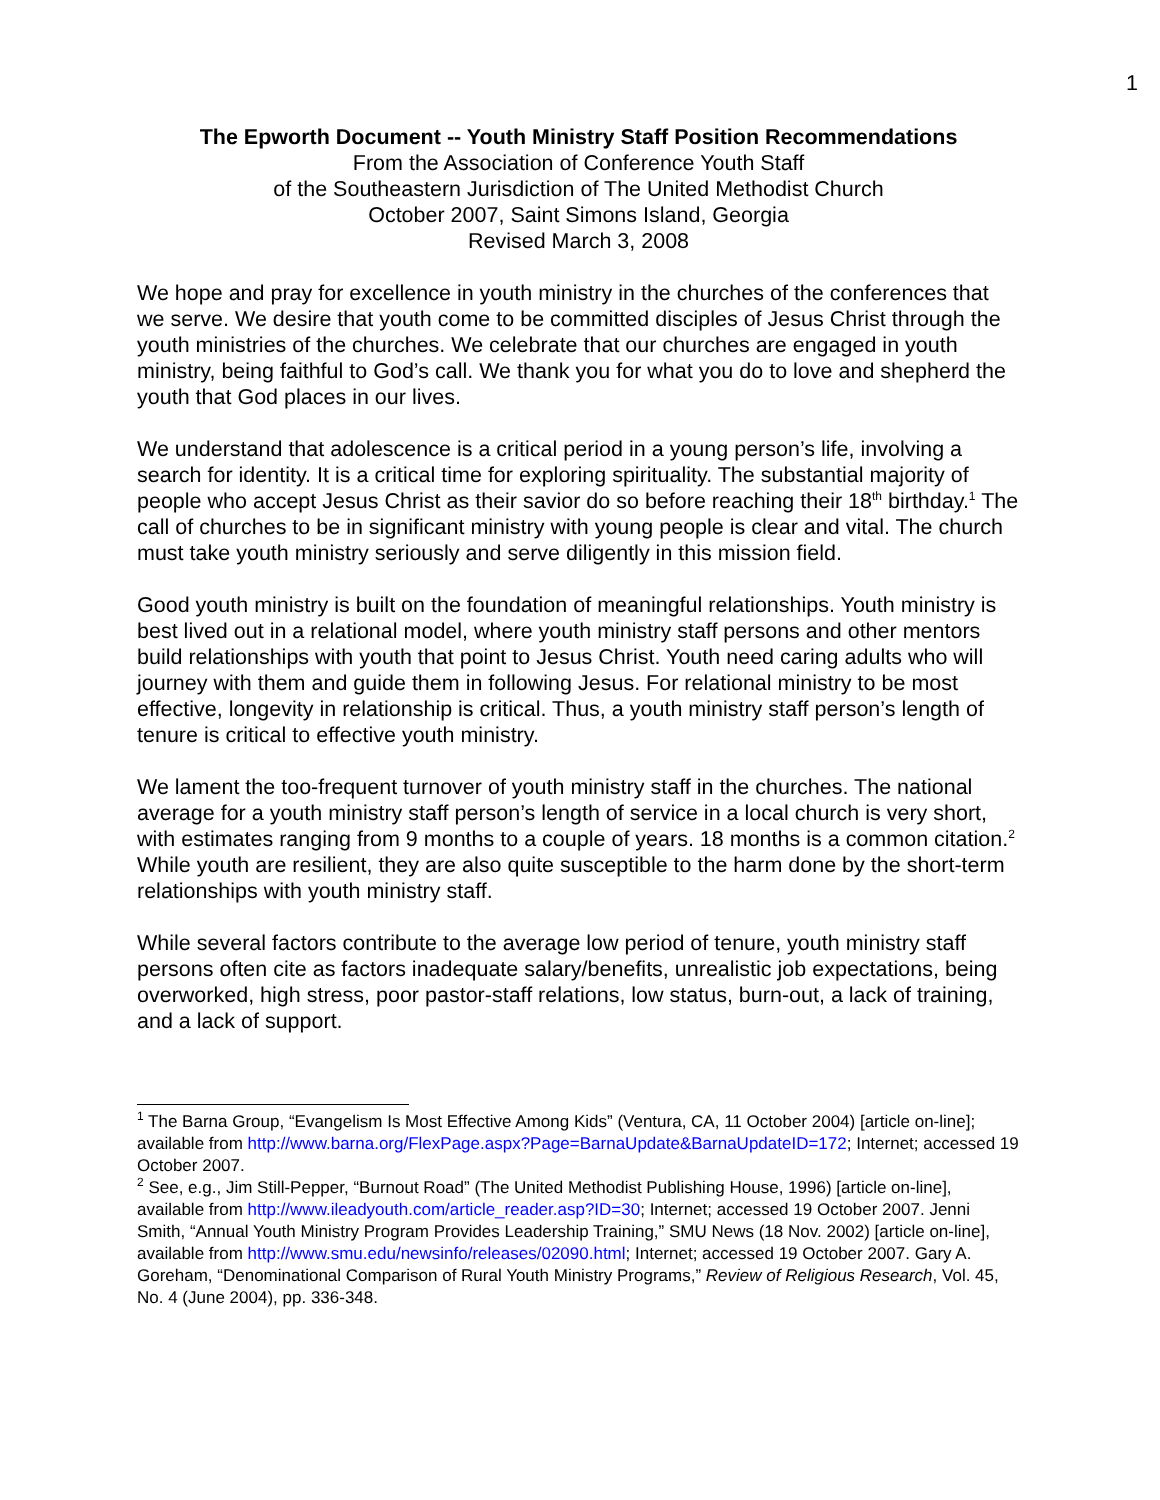1
The Epworth Document -- Youth Ministry Staff Position Recommendations
From the Association of Conference Youth Staff
of the Southeastern Jurisdiction of The United Methodist Church
October 2007, Saint Simons Island, Georgia
Revised March 3, 2008
We hope and pray for excellence in youth ministry in the churches of the conferences that we serve. We desire that youth come to be committed disciples of Jesus Christ through the youth ministries of the churches. We celebrate that our churches are engaged in youth ministry, being faithful to God’s call. We thank you for what you do to love and shepherd the youth that God places in our lives.
We understand that adolescence is a critical period in a young person’s life, involving a search for identity. It is a critical time for exploring spirituality. The substantial majority of people who accept Jesus Christ as their savior do so before reaching their 18<sup>th</sup> birthday.<sup>1</sup> The call of churches to be in significant ministry with young people is clear and vital. The church must take youth ministry seriously and serve diligently in this mission field.
Good youth ministry is built on the foundation of meaningful relationships. Youth ministry is best lived out in a relational model, where youth ministry staff persons and other mentors build relationships with youth that point to Jesus Christ. Youth need caring adults who will journey with them and guide them in following Jesus. For relational ministry to be most effective, longevity in relationship is critical. Thus, a youth ministry staff person’s length of tenure is critical to effective youth ministry.
We lament the too-frequent turnover of youth ministry staff in the churches. The national average for a youth ministry staff person’s length of service in a local church is very short, with estimates ranging from 9 months to a couple of years. 18 months is a common citation.<sup>2</sup> While youth are resilient, they are also quite susceptible to the harm done by the short-term relationships with youth ministry staff.
While several factors contribute to the average low period of tenure, youth ministry staff persons often cite as factors inadequate salary/benefits, unrealistic job expectations, being overworked, high stress, poor pastor-staff relations, low status, burn-out, a lack of training, and a lack of support.
<sup>1</sup> The Barna Group, “Evangelism Is Most Effective Among Kids” (Ventura, CA, 11 October 2004) [article on-line]; available from http://www.barna.org/FlexPage.aspx?Page=BarnaUpdate&BarnaUpdateID=172; Internet; accessed 19 October 2007.
<sup>2</sup> See, e.g., Jim Still-Pepper, “Burnout Road” (The United Methodist Publishing House, 1996) [article on-line], available from http://www.ileadyouth.com/article_reader.asp?ID=30; Internet; accessed 19 October 2007. Jenni Smith, “Annual Youth Ministry Program Provides Leadership Training,” SMU News (18 Nov. 2002) [article on-line], available from http://www.smu.edu/newsinfo/releases/02090.html; Internet; accessed 19 October 2007. Gary A. Goreham, “Denominational Comparison of Rural Youth Ministry Programs,” Review of Religious Research, Vol. 45, No. 4 (June 2004), pp. 336-348.